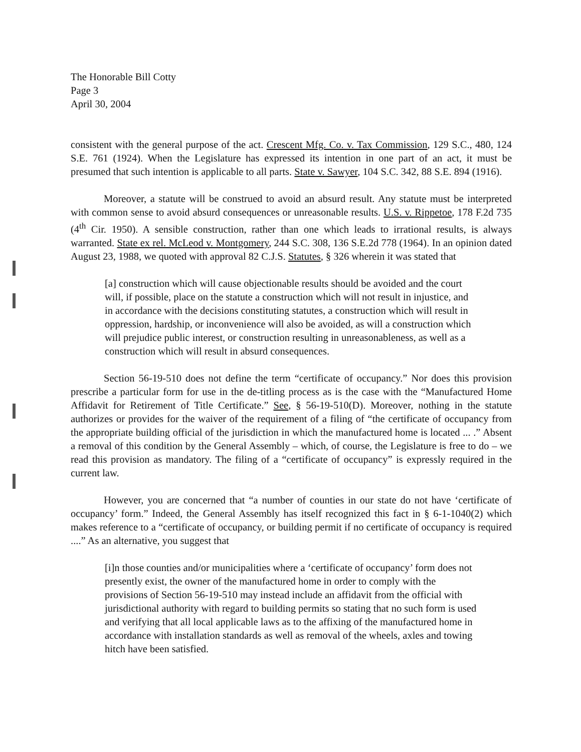The Honorable Bill Cotty
Page 3
April 30, 2004
consistent with the general purpose of the act. Crescent Mfg. Co. v. Tax Commission, 129 S.C., 480, 124 S.E. 761 (1924). When the Legislature has expressed its intention in one part of an act, it must be presumed that such intention is applicable to all parts. State v. Sawyer, 104 S.C. 342, 88 S.E. 894 (1916).
Moreover, a statute will be construed to avoid an absurd result. Any statute must be interpreted with common sense to avoid absurd consequences or unreasonable results. U.S. v. Rippetoe, 178 F.2d 735 (4<sup>th</sup> Cir. 1950). A sensible construction, rather than one which leads to irrational results, is always warranted. State ex rel. McLeod v. Montgomery, 244 S.C. 308, 136 S.E.2d 778 (1964). In an opinion dated August 23, 1988, we quoted with approval 82 C.J.S. Statutes, § 326 wherein it was stated that
[a] construction which will cause objectionable results should be avoided and the court will, if possible, place on the statute a construction which will not result in injustice, and in accordance with the decisions constituting statutes, a construction which will result in oppression, hardship, or inconvenience will also be avoided, as will a construction which will prejudice public interest, or construction resulting in unreasonableness, as well as a construction which will result in absurd consequences.
Section 56-19-510 does not define the term “certificate of occupancy.” Nor does this provision prescribe a particular form for use in the de-titling process as is the case with the “Manufactured Home Affidavit for Retirement of Title Certificate.” See, § 56-19-510(D). Moreover, nothing in the statute authorizes or provides for the waiver of the requirement of a filing of “the certificate of occupancy from the appropriate building official of the jurisdiction in which the manufactured home is located ... .” Absent a removal of this condition by the General Assembly – which, of course, the Legislature is free to do – we read this provision as mandatory. The filing of a “certificate of occupancy” is expressly required in the current law.
However, you are concerned that “a number of counties in our state do not have ‘certificate of occupancy’ form.” Indeed, the General Assembly has itself recognized this fact in § 6-1-1040(2) which makes reference to a “certificate of occupancy, or building permit if no certificate of occupancy is required ....” As an alternative, you suggest that
[i]n those counties and/or municipalities where a ‘certificate of occupancy’ form does not presently exist, the owner of the manufactured home in order to comply with the provisions of Section 56-19-510 may instead include an affidavit from the official with jurisdictional authority with regard to building permits so stating that no such form is used and verifying that all local applicable laws as to the affixing of the manufactured home in accordance with installation standards as well as removal of the wheels, axles and towing hitch have been satisfied.